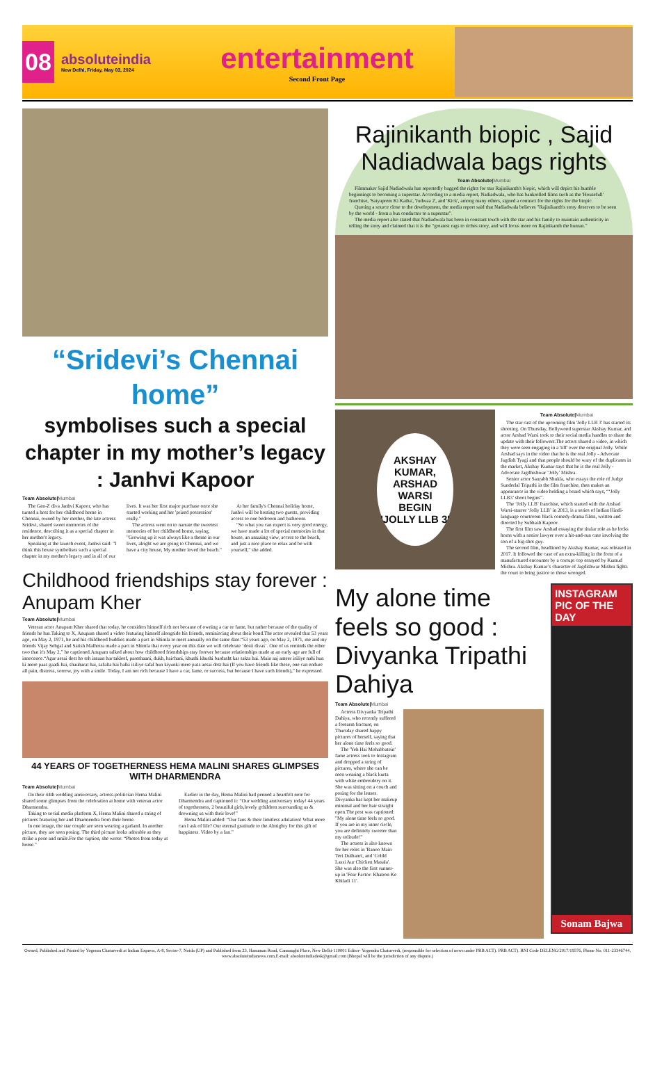08
absoluteindia
New Delhi, Friday, May 03, 2024
entertainment
Second Front Page
“Sridevi’s Chennai home”
symbolises such a special chapter in my mother’s legacy : Janhvi Kapoor
Team Absolute|Mumbai
The Gen-Z diva Janhvi Kapoor, who has turned a host for her childhood home in Chennai, owned by her mother, the late actress Sridevi, shared sweet memories of the residence, describing it as a special chapter in her mother's legacy.
Speaking at the launch event, Janhvi said: "I think this house symbolises such a special chapter in my mother's legacy and in all of our lives. It was her first major purchase once she started working and her 'prized possession' really."
The actress went on to narrate the sweetest memories of her childhood home, saying, "Growing up it was always like a theme in our lives, alright we are going to Chennai, and we have a city house, My mother loved the beach."
At her family's Chennai holiday home, Janhvi will be hosting two guests, providing access to one bedroom and bathroom.
"So what you can expect is very good energy, we have made a lot of special memories in that house, an amazing view, access to the beach, and just a nice place to relax and be with yourself," she added.
Childhood friendships stay forever : Anupam Kher
Team Absolute|Mumbai
Veteran actor Anupam Kher shared that today, he considers himself rich not because of owning a car or fame, but rather because of the quality of friends he has.Taking to X, Anupam shared a video featuring himself alongside his friends, reminiscing about their bond.The actor revealed that 53 years ago, on May 2, 1971, he and his childhood buddies made a pact in Shimla to meet annually on the same date.“53 years ago, on May 2, 1971, me and my friends Vijay Sehgal and Satish Malhotra made a pact in Shimla that every year on this date we will celebrate ‘dosti divas’. One of us reminds the other two that it's May 2,” he captioned.Anupam talked about how childhood friendships stay forever because relationships made at an early age are full of innocence.“Agar aesai dost ho toh insaan har takleef, pareshaani, dukh, baichani, khushi khushi bardasht kar sakta hai. Main aaj ameer isiliye nahi hun ki mere paas gaadi hai, shauharat hai, safalta hai balki isiliye safal hun kiyunki mere pass aesai dost hai (If you have friends like these, one can endure all pain, distress, sorrow, joy with a smile. Today, I am not rich because I have a car, fame, or success, but because I have such friends),” he expressed.
44 YEARS OF TOGETHERNESS HEMA MALINI SHARES GLIMPSES WITH DHARMENDRA
Team Absolute|Mumbai
On their 44th wedding anniversary, actress-politician Hema Malini shared some glimpses from the celebration at home with veteran actor Dharmendra.
Taking to social media platform X, Hema Malini shared a string of pictures featuring her and Dharmendra from their home.
In one image, the star couple are seen wearing a garland. In another picture, they are seen posing. The third picture looks adorable as they strike a pose and smile.For the caption, she wrote: “Photos from today at home.”
Earlier in the day, Hema Malini had penned a heartfelt note for Dharmendra and captioned it: “Our wedding anniversary today! 44 years of togetherness, 2 beautiful girls,lovely gchildren surrounding us & drowning us with their love!”
Hema Malini added: “Our fans & their limitless adulation! What more can I ask of life? Our eternal gratitude to the Almighty for this gift of happiness. Video by a fan.”
Rajinikanth biopic , Sajid Nadiadwala bags rights
Team Absolute|Mumbai
Filmmaker Sajid Nadiadwala has reportedly bagged the rights for star Rajinikanth's biopic, which will depict his humble beginnings to becoming a superstar. According to a media report, Nadiadwala, who has bankrolled films such as the 'Housefull' franchise, 'Satyaprem Ki Katha', 'Judwaa 2', and 'Kick', among many others, signed a contract for the rights for the biopic.
Quoting a source close to the development, the media report said that Nadiadwala believes "Rajinikanth's story deserves to be seen by the world - from a bus conductor to a superstar".
The media report also stated that Nadiadwala has been in constant touch with the star and his family to maintain authenticity in telling the story and claimed that it is the “greatest rags to riches story, and will focus more on Rajinikanth the human.”
AKSHAY KUMAR, ARSHAD WARSI BEGIN 'JOLLY LLB 3'
Team Absolute|Mumbai
The star cast of the upcoming film 'Jolly LLB 3' has started its shooting. On Thursday, Bollywood superstar Akshay Kumar, and actor Arshad Warsi took to their social media handles to share the update with their followers.The actors shared a video, in which they were seen engaging in a 'tiff' over the original Jolly. While Arshad says in the video that he is the real Jolly - Advocate Jagdish Tyagi and that people should be wary of the duplicates in the market, Akshay Kumar says that he is the real Jolly - Advocate Jagdhishwar ‘Jolly’ Mishra.
Senior actor Saurabh Shukla, who essays the role of Judge Sunderlal Tripathi in the film franchise, then makes an appearance in the video holding a board which says, “‘Jolly LLB3’ shoot begins”.
The ‘Jolly LLB’ franchise, which started with the Arshad Warsi-starrer ‘Jolly LLB’ in 2013, is a series of Indian Hindi-language courtroom black comedy-drama films, written and directed by Subhash Kapoor.
The first film saw Arshad essaying the titular role as he locks horns with a senior lawyer over a hit-and-run case involving the son of a big-shot guy.
The second film, headlined by Akshay Kumar, was released in 2017. It followed the case of an extra-killing in the form of a manufactured encounter by a corrupt cop essayed by Kumud Mishra. Akshay Kumar’s character of Jagdishwar Mishra fights the court to bring justice to those wronged.
My alone time feels so good : Divyanka Tripathi Dahiya
Team Absolute|Mumbai
Actress Divyanka Tripathi Dahiya, who recently suffered a forearm fracture, on Thursday shared happy pictures of herself, saying that her alone time feels so good.
The 'Yeh Hai Mohabbatein' fame actress took to Instagram and dropped a string of pictures, where she can be seen wearing a black kurta with white embroidery on it. She was sitting on a couch and posing for the lenses. Divyanka has kept her makeup minimal and her hair straight open.The post was captioned: "My alone time feels so good. If you are in my inner circle, you are definitely sweeter than my solitude!"
The actress is also known for her roles in 'Banoo Main Teri Dulhann', and 'Coldd Lassi Aur Chicken Masala'. She was also the first runner-up in 'Fear Factor: Khatron Ke Khiladi 11'.
INSTAGRAM PIC OF THE DAY
Sonam Bajwa
Owned, Published and Printed by Yogenra Chaturvedi at Indian Express, A-8, Sector-7, Noida (UP) and Published from 23, Hanuman Road, Cannaught Place, New Delhi-110001 Editor- Yogendra Chaturvedi, (responsible for selection of news under PRB ACT). PRB ACT). RNI Code DELENG/2017/19576, Phone No. 011-23346744, www.absoluteindianews.com,E-mail: absoluteindiadesk@gmail.com (Bhopal will be the jurisdiction of any dispute.)